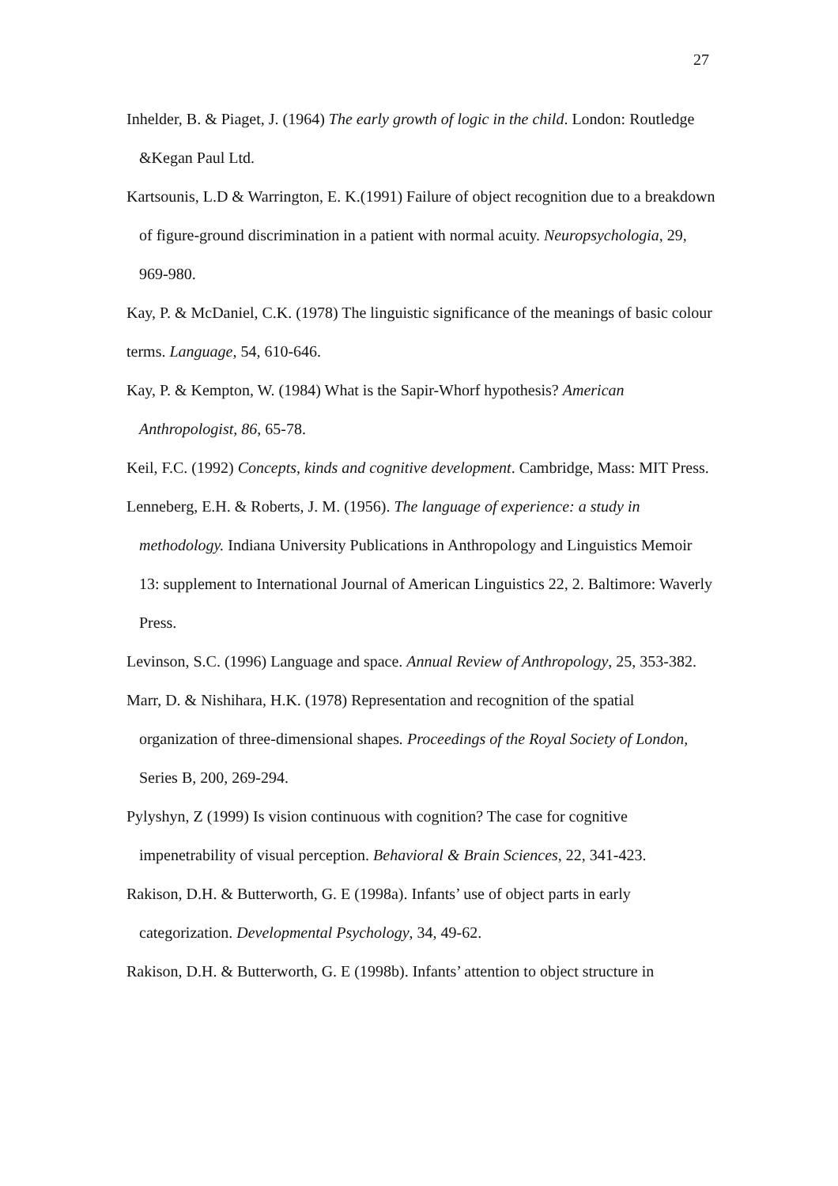27
Inhelder, B. & Piaget, J. (1964) The early growth of logic in the child. London: Routledge &Kegan Paul Ltd.
Kartsounis, L.D & Warrington, E. K.(1991) Failure of object recognition due to a breakdown of figure-ground discrimination in a patient with normal acuity. Neuropsychologia, 29, 969-980.
Kay, P. & McDaniel, C.K. (1978) The linguistic significance of the meanings of basic colour terms. Language, 54, 610-646.
Kay, P. & Kempton, W. (1984) What is the Sapir-Whorf hypothesis? American Anthropologist, 86, 65-78.
Keil, F.C. (1992) Concepts, kinds and cognitive development. Cambridge, Mass: MIT Press.
Lenneberg, E.H. & Roberts, J. M. (1956). The language of experience: a study in methodology. Indiana University Publications in Anthropology and Linguistics Memoir 13: supplement to International Journal of American Linguistics 22, 2. Baltimore: Waverly Press.
Levinson, S.C. (1996) Language and space. Annual Review of Anthropology, 25, 353-382.
Marr, D. & Nishihara, H.K. (1978) Representation and recognition of the spatial organization of three-dimensional shapes. Proceedings of the Royal Society of London, Series B, 200, 269-294.
Pylyshyn, Z (1999) Is vision continuous with cognition? The case for cognitive impenetrability of visual perception. Behavioral & Brain Sciences, 22, 341-423.
Rakison, D.H. & Butterworth, G. E (1998a). Infants’ use of object parts in early categorization. Developmental Psychology, 34, 49-62.
Rakison, D.H. & Butterworth, G. E (1998b). Infants’ attention to object structure in